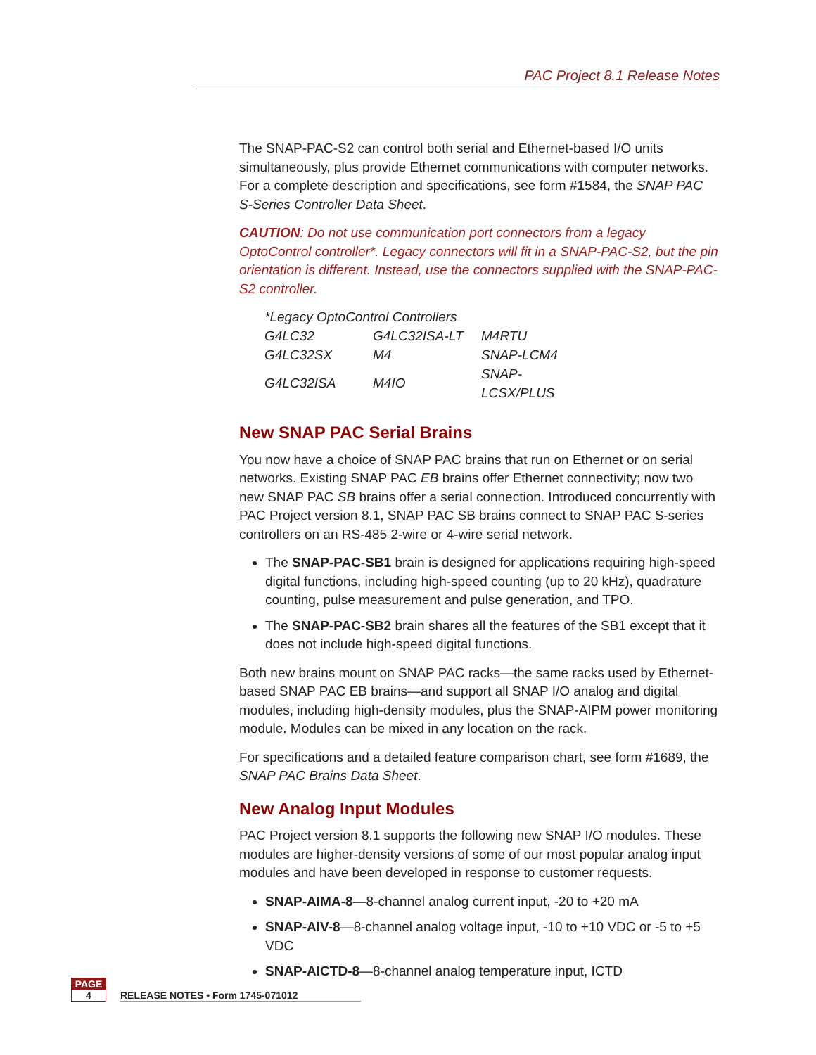PAC Project 8.1 Release Notes
The SNAP-PAC-S2 can control both serial and Ethernet-based I/O units simultaneously, plus provide Ethernet communications with computer networks. For a complete description and specifications, see form #1584, the SNAP PAC S-Series Controller Data Sheet.
CAUTION: Do not use communication port connectors from a legacy OptoControl controller*. Legacy connectors will fit in a SNAP-PAC-S2, but the pin orientation is different. Instead, use the connectors supplied with the SNAP-PAC-S2 controller.
| *Legacy OptoControl Controllers | | |
| --- | --- | --- |
| G4LC32 | G4LC32ISA-LT | M4RTU |
| G4LC32SX | M4 | SNAP-LCM4 |
| G4LC32ISA | M4IO | SNAP-LCSX/PLUS |
New SNAP PAC Serial Brains
You now have a choice of SNAP PAC brains that run on Ethernet or on serial networks. Existing SNAP PAC EB brains offer Ethernet connectivity; now two new SNAP PAC SB brains offer a serial connection. Introduced concurrently with PAC Project version 8.1, SNAP PAC SB brains connect to SNAP PAC S-series controllers on an RS-485 2-wire or 4-wire serial network.
The SNAP-PAC-SB1 brain is designed for applications requiring high-speed digital functions, including high-speed counting (up to 20 kHz), quadrature counting, pulse measurement and pulse generation, and TPO.
The SNAP-PAC-SB2 brain shares all the features of the SB1 except that it does not include high-speed digital functions.
Both new brains mount on SNAP PAC racks—the same racks used by Ethernet-based SNAP PAC EB brains—and support all SNAP I/O analog and digital modules, including high-density modules, plus the SNAP-AIPM power monitoring module. Modules can be mixed in any location on the rack.
For specifications and a detailed feature comparison chart, see form #1689, the SNAP PAC Brains Data Sheet.
New Analog Input Modules
PAC Project version 8.1 supports the following new SNAP I/O modules. These modules are higher-density versions of some of our most popular analog input modules and have been developed in response to customer requests.
SNAP-AIMA-8—8-channel analog current input, -20 to +20 mA
SNAP-AIV-8—8-channel analog voltage input, -10 to +10 VDC or -5 to +5 VDC
SNAP-AICTD-8—8-channel analog temperature input, ICTD
PAGE
4
RELEASE NOTES • Form 1745-071012